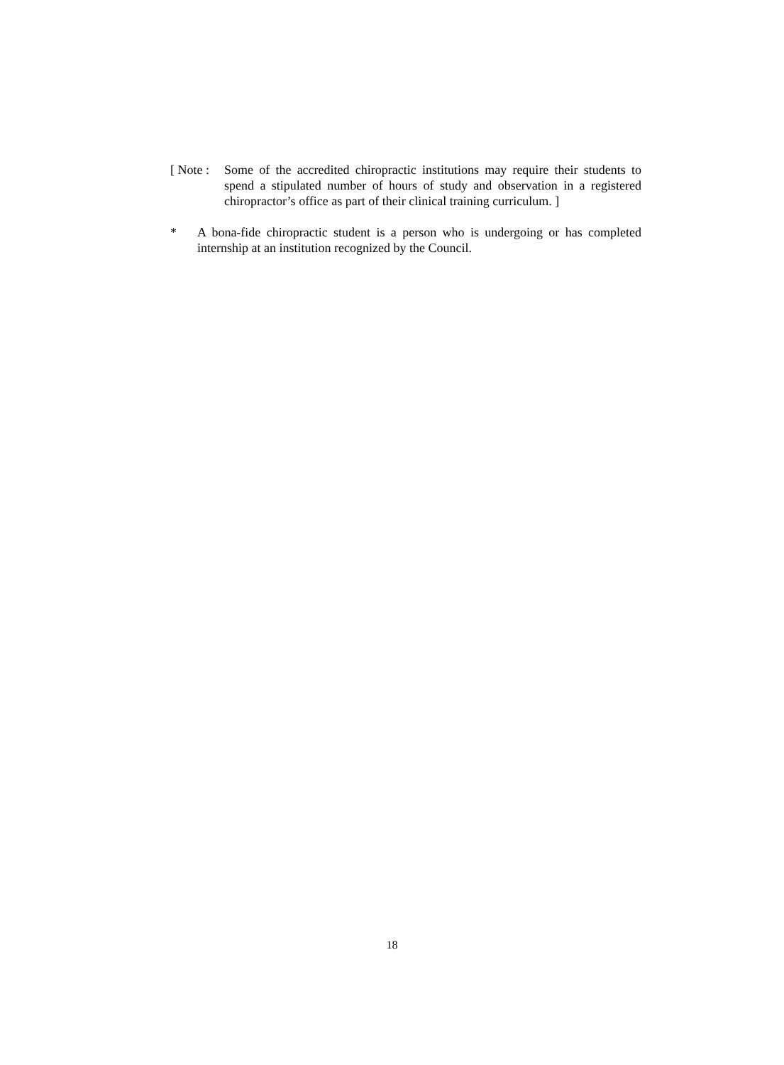[ Note :
Some of the accredited chiropractic institutions may require their students to spend a stipulated number of hours of study and observation in a registered chiropractor’s office as part of their clinical training curriculum. ]
* A bona-fide chiropractic student is a person who is undergoing or has completed internship at an institution recognized by the Council.
18